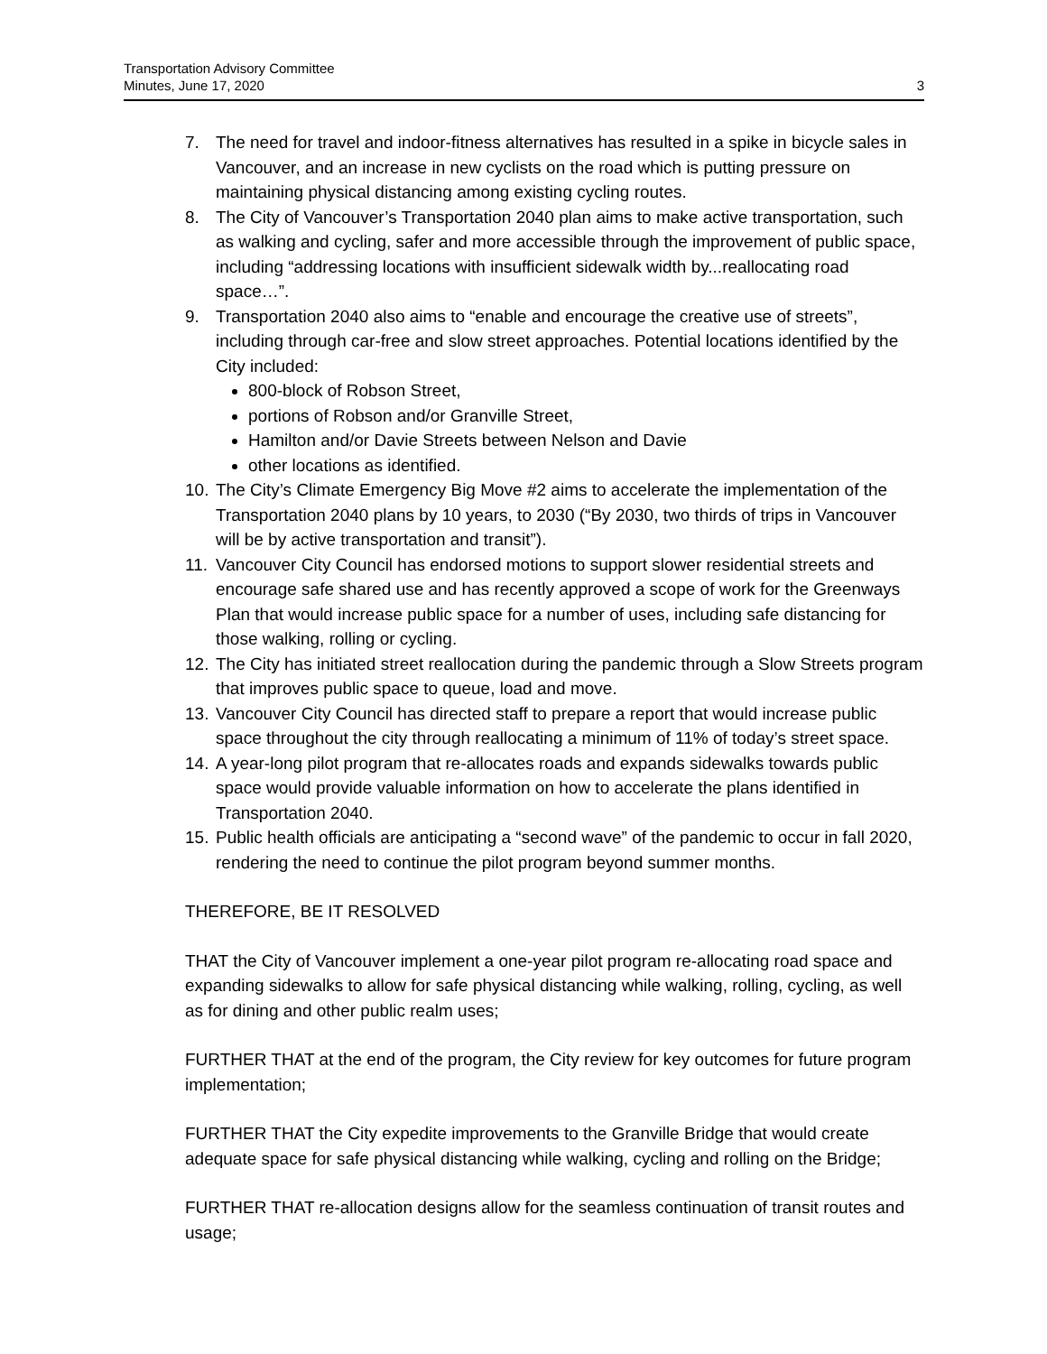Transportation Advisory Committee
Minutes, June 17, 2020
3
7. The need for travel and indoor-fitness alternatives has resulted in a spike in bicycle sales in Vancouver, and an increase in new cyclists on the road which is putting pressure on maintaining physical distancing among existing cycling routes.
8. The City of Vancouver’s Transportation 2040 plan aims to make active transportation, such as walking and cycling, safer and more accessible through the improvement of public space, including “addressing locations with insufficient sidewalk width by...reallocating road space…”.
9. Transportation 2040 also aims to “enable and encourage the creative use of streets”, including through car-free and slow street approaches. Potential locations identified by the City included:
800-block of Robson Street,
portions of Robson and/or Granville Street,
Hamilton and/or Davie Streets between Nelson and Davie
other locations as identified.
10. The City’s Climate Emergency Big Move #2 aims to accelerate the implementation of the Transportation 2040 plans by 10 years, to 2030 (“By 2030, two thirds of trips in Vancouver will be by active transportation and transit”).
11. Vancouver City Council has endorsed motions to support slower residential streets and encourage safe shared use and has recently approved a scope of work for the Greenways Plan that would increase public space for a number of uses, including safe distancing for those walking, rolling or cycling.
12. The City has initiated street reallocation during the pandemic through a Slow Streets program that improves public space to queue, load and move.
13. Vancouver City Council has directed staff to prepare a report that would increase public space throughout the city through reallocating a minimum of 11% of today’s street space.
14. A year-long pilot program that re-allocates roads and expands sidewalks towards public space would provide valuable information on how to accelerate the plans identified in Transportation 2040.
15. Public health officials are anticipating a “second wave” of the pandemic to occur in fall 2020, rendering the need to continue the pilot program beyond summer months.
THEREFORE, BE IT RESOLVED
THAT the City of Vancouver implement a one-year pilot program re-allocating road space and expanding sidewalks to allow for safe physical distancing while walking, rolling, cycling, as well as for dining and other public realm uses;
FURTHER THAT at the end of the program, the City review for key outcomes for future program implementation;
FURTHER THAT the City expedite improvements to the Granville Bridge that would create adequate space for safe physical distancing while walking, cycling and rolling on the Bridge;
FURTHER THAT re-allocation designs allow for the seamless continuation of transit routes and usage;